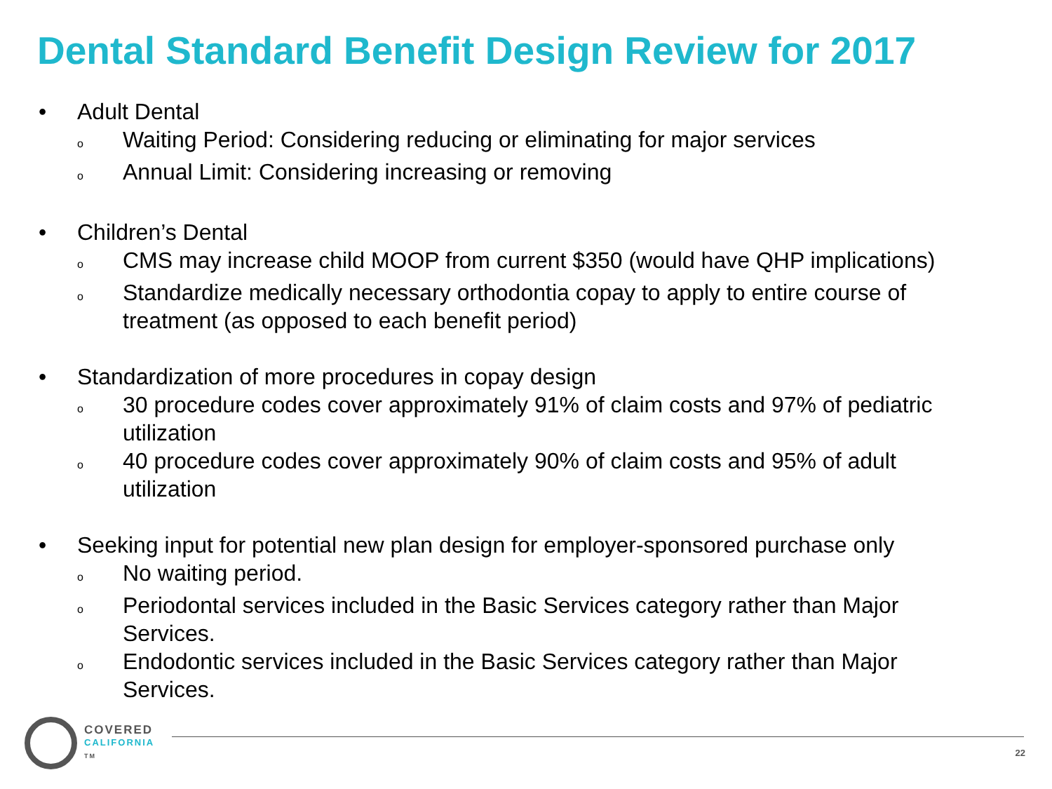Dental Standard Benefit Design Review for 2017
• Adult Dental
o Waiting Period: Considering reducing or eliminating for major services
o Annual Limit: Considering increasing or removing
• Children’s Dental
o CMS may increase child MOOP from current $350 (would have QHP implications)
o Standardize medically necessary orthodontia copay to apply to entire course of treatment (as opposed to each benefit period)
• Standardization of more procedures in copay design
o 30 procedure codes cover approximately 91% of claim costs and 97% of pediatric utilization
o 40 procedure codes cover approximately 90% of claim costs and 95% of adult utilization
• Seeking input for potential new plan design for employer-sponsored purchase only
o No waiting period.
o Periodontal services included in the Basic Services category rather than Major Services.
o Endodontic services included in the Basic Services category rather than Major Services.
COVERED
CALIFORNIA
TM
22